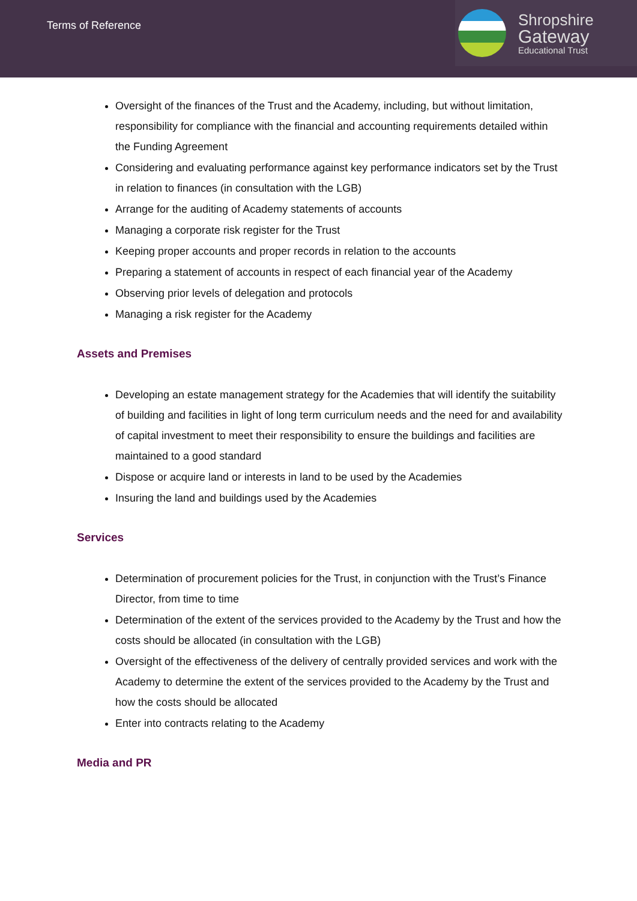Terms of Reference
Shropshire
Gateway
Educational Trust
Oversight of the finances of the Trust and the Academy, including, but without limitation, responsibility for compliance with the financial and accounting requirements detailed within the Funding Agreement
Considering and evaluating performance against key performance indicators set by the Trust in relation to finances (in consultation with the LGB)
Arrange for the auditing of Academy statements of accounts
Managing a corporate risk register for the Trust
Keeping proper accounts and proper records in relation to the accounts
Preparing a statement of accounts in respect of each financial year of the Academy
Observing prior levels of delegation and protocols
Managing a risk register for the Academy
Assets and Premises
Developing an estate management strategy for the Academies that will identify the suitability of building and facilities in light of long term curriculum needs and the need for and availability of capital investment to meet their responsibility to ensure the buildings and facilities are maintained to a good standard
Dispose or acquire land or interests in land to be used by the Academies
Insuring the land and buildings used by the Academies
Services
Determination of procurement policies for the Trust, in conjunction with the Trust’s Finance Director, from time to time
Determination of the extent of the services provided to the Academy by the Trust and how the costs should be allocated (in consultation with the LGB)
Oversight of the effectiveness of the delivery of centrally provided services and work with the Academy to determine the extent of the services provided to the Academy by the Trust and how the costs should be allocated
Enter into contracts relating to the Academy
Media and PR